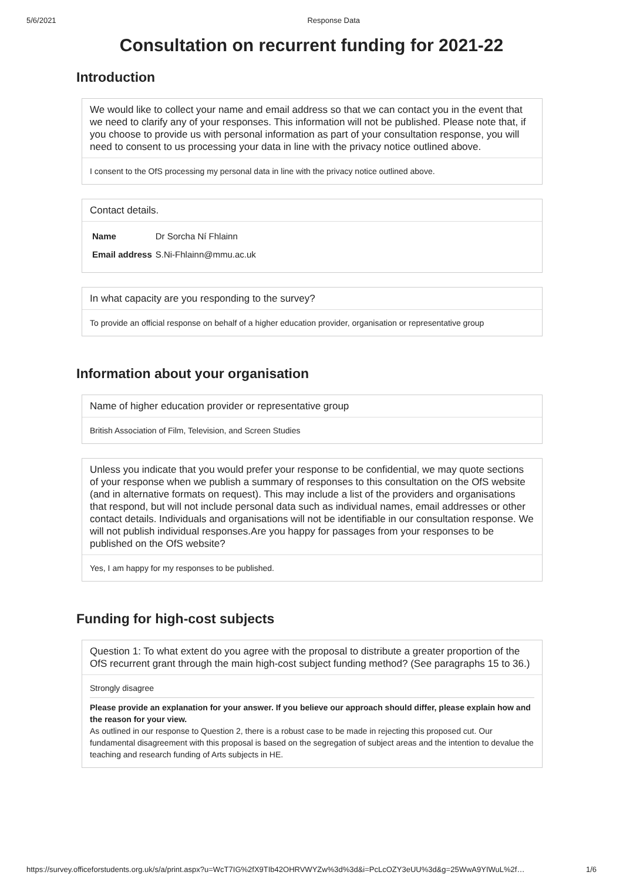5/6/2021 Response Data
Consultation on recurrent funding for 2021-22
Introduction
We would like to collect your name and email address so that we can contact you in the event that we need to clarify any of your responses. This information will not be published. Please note that, if you choose to provide us with personal information as part of your consultation response, you will need to consent to us processing your data in line with the privacy notice outlined above.
I consent to the OfS processing my personal data in line with the privacy notice outlined above.
Contact details.
| Name | Dr Sorcha Ní Fhlainn |
| Email address | S.Ni-Fhlainn@mmu.ac.uk |
In what capacity are you responding to the survey?
To provide an official response on behalf of a higher education provider, organisation or representative group
Information about your organisation
Name of higher education provider or representative group
British Association of Film, Television, and Screen Studies
Unless you indicate that you would prefer your response to be confidential, we may quote sections of your response when we publish a summary of responses to this consultation on the OfS website (and in alternative formats on request). This may include a list of the providers and organisations that respond, but will not include personal data such as individual names, email addresses or other contact details. Individuals and organisations will not be identifiable in our consultation response. We will not publish individual responses.Are you happy for passages from your responses to be published on the OfS website?
Yes, I am happy for my responses to be published.
Funding for high-cost subjects
Question 1: To what extent do you agree with the proposal to distribute a greater proportion of the OfS recurrent grant through the main high-cost subject funding method? (See paragraphs 15 to 36.)
Strongly disagree
Please provide an explanation for your answer. If you believe our approach should differ, please explain how and the reason for your view.
As outlined in our response to Question 2, there is a robust case to be made in rejecting this proposed cut. Our fundamental disagreement with this proposal is based on the segregation of subject areas and the intention to devalue the teaching and research funding of Arts subjects in HE.
https://survey.officeforstudents.org.uk/s/a/print.aspx?u=WcT7IG%2fX9TIb42OHRVWYZw%3d%3d&i=PcLcOZY3eUU%3d&g=25WwA9YIWuL%2f… 1/6